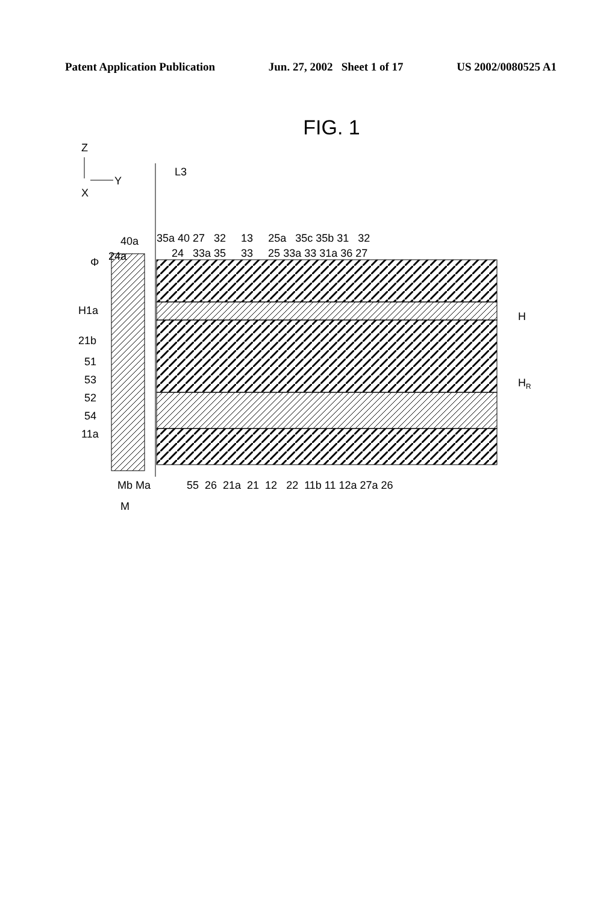Patent Application Publication Jun. 27, 2002 Sheet 1 of 17 US 2002/0080525 A1
FIG. 1
Z
X
Y
L3
35a 40 27 32 13 25a 35c 35b 31 32
24 33a 35 33 25 33a 33 31a 36 27
40a
24a
Φ
H1a
21b
51
53
52
54
11a
H
HR
55 26 21a 21 12 22 11b 11 12a 27a 26
Mb Ma
M